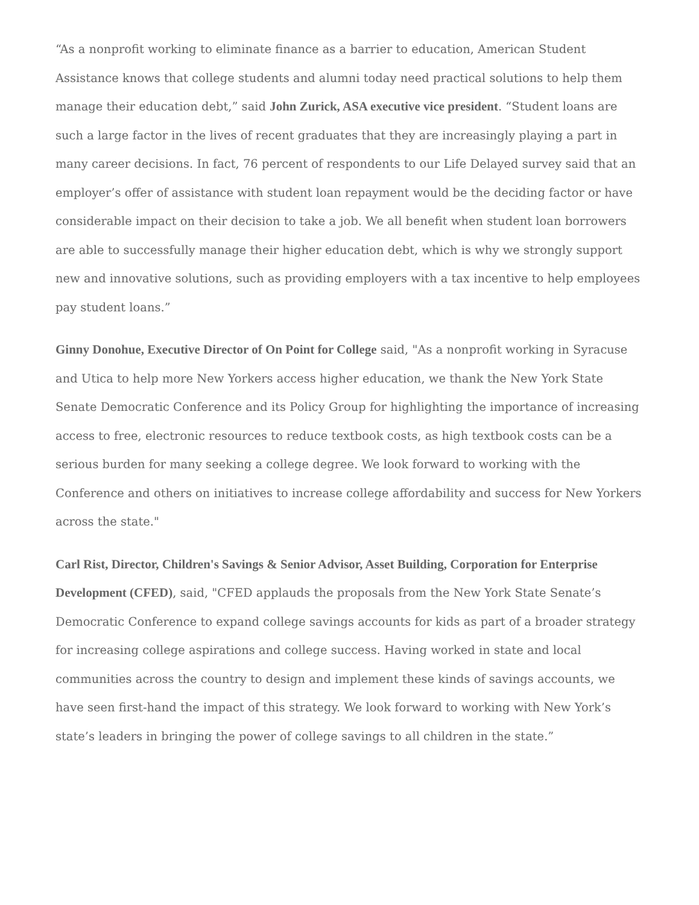“As a nonprofit working to eliminate finance as a barrier to education, American Student Assistance knows that college students and alumni today need practical solutions to help them manage their education debt,” said John Zurick, ASA executive vice president. “Student loans are such a large factor in the lives of recent graduates that they are increasingly playing a part in many career decisions. In fact, 76 percent of respondents to our Life Delayed survey said that an employer’s offer of assistance with student loan repayment would be the deciding factor or have considerable impact on their decision to take a job. We all benefit when student loan borrowers are able to successfully manage their higher education debt, which is why we strongly support new and innovative solutions, such as providing employers with a tax incentive to help employees pay student loans.”
Ginny Donohue, Executive Director of On Point for College said, "As a nonprofit working in Syracuse and Utica to help more New Yorkers access higher education, we thank the New York State Senate Democratic Conference and its Policy Group for highlighting the importance of increasing access to free, electronic resources to reduce textbook costs, as high textbook costs can be a serious burden for many seeking a college degree. We look forward to working with the Conference and others on initiatives to increase college affordability and success for New Yorkers across the state."
Carl Rist, Director, Children's Savings & Senior Advisor, Asset Building, Corporation for Enterprise Development (CFED), said, "CFED applauds the proposals from the New York State Senate’s Democratic Conference to expand college savings accounts for kids as part of a broader strategy for increasing college aspirations and college success. Having worked in state and local communities across the country to design and implement these kinds of savings accounts, we have seen first-hand the impact of this strategy. We look forward to working with New York’s state’s leaders in bringing the power of college savings to all children in the state.”